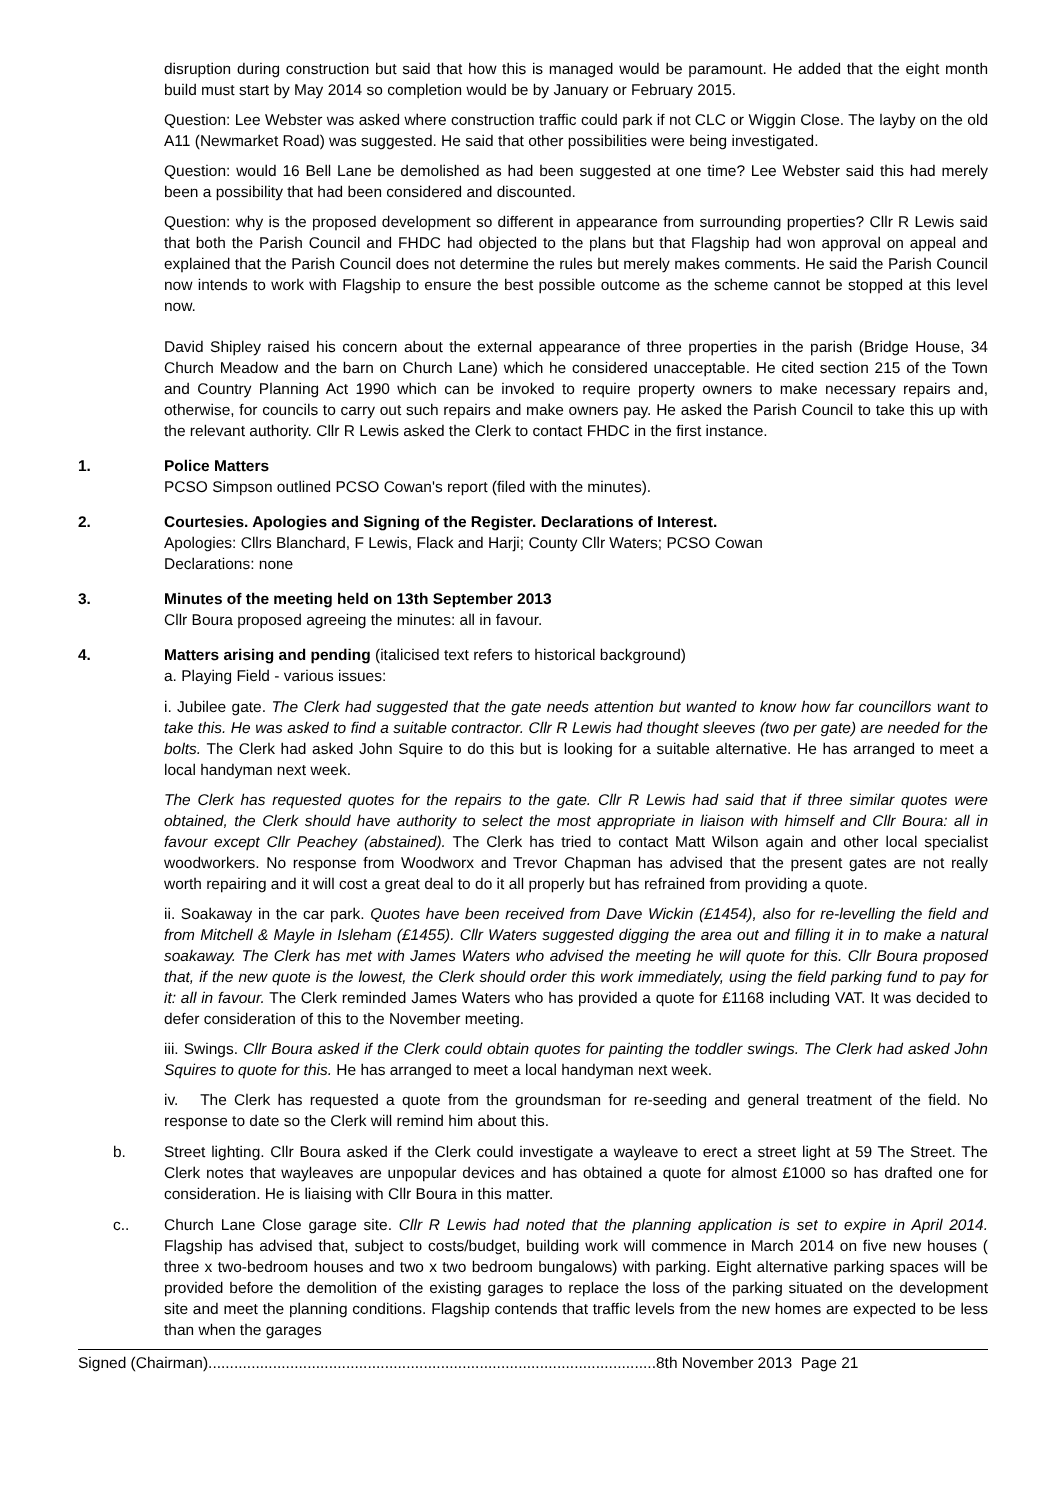disruption during construction but said that how this is managed would be paramount. He added that the eight month build must start by May 2014 so completion would be by January or February 2015.
Question: Lee Webster was asked where construction traffic could park if not CLC or Wiggin Close. The layby on the old A11 (Newmarket Road) was suggested. He said that other possibilities were being investigated.
Question: would 16 Bell Lane be demolished as had been suggested at one time? Lee Webster said this had merely been a possibility that had been considered and discounted.
Question: why is the proposed development so different in appearance from surrounding properties? Cllr R Lewis said that both the Parish Council and FHDC had objected to the plans but that Flagship had won approval on appeal and explained that the Parish Council does not determine the rules but merely makes comments. He said the Parish Council now intends to work with Flagship to ensure the best possible outcome as the scheme cannot be stopped at this level now.
David Shipley raised his concern about the external appearance of three properties in the parish (Bridge House, 34 Church Meadow and the barn on Church Lane) which he considered unacceptable. He cited section 215 of the Town and Country Planning Act 1990 which can be invoked to require property owners to make necessary repairs and, otherwise, for councils to carry out such repairs and make owners pay. He asked the Parish Council to take this up with the relevant authority. Cllr R Lewis asked the Clerk to contact FHDC in the first instance.
1. Police Matters
PCSO Simpson outlined PCSO Cowan's report (filed with the minutes).
2. Courtesies. Apologies and Signing of the Register. Declarations of Interest.
Apologies: Cllrs Blanchard, F Lewis, Flack and Harji; County Cllr Waters; PCSO Cowan
Declarations: none
3. Minutes of the meeting held on 13th September 2013
Cllr Boura proposed agreeing the minutes: all in favour.
4. Matters arising and pending (italicised text refers to historical background)
a. Playing Field - various issues:
i. Jubilee gate. The Clerk had suggested that the gate needs attention but wanted to know how far councillors want to take this. He was asked to find a suitable contractor. Cllr R Lewis had thought sleeves (two per gate) are needed for the bolts. The Clerk had asked John Squire to do this but is looking for a suitable alternative. He has arranged to meet a local handyman next week.
The Clerk has requested quotes for the repairs to the gate. Cllr R Lewis had said that if three similar quotes were obtained, the Clerk should have authority to select the most appropriate in liaison with himself and Cllr Boura: all in favour except Cllr Peachey (abstained). The Clerk has tried to contact Matt Wilson again and other local specialist woodworkers. No response from Woodworx and Trevor Chapman has advised that the present gates are not really worth repairing and it will cost a great deal to do it all properly but has refrained from providing a quote.
ii. Soakaway in the car park. Quotes have been received from Dave Wickin (£1454), also for re-levelling the field and from Mitchell & Mayle in Isleham (£1455). Cllr Waters suggested digging the area out and filling it in to make a natural soakaway. The Clerk has met with James Waters who advised the meeting he will quote for this. Cllr Boura proposed that, if the new quote is the lowest, the Clerk should order this work immediately, using the field parking fund to pay for it: all in favour. The Clerk reminded James Waters who has provided a quote for £1168 including VAT. It was decided to defer consideration of this to the November meeting.
iii. Swings. Cllr Boura asked if the Clerk could obtain quotes for painting the toddler swings. The Clerk had asked John Squires to quote for this. He has arranged to meet a local handyman next week.
iv. The Clerk has requested a quote from the groundsman for re-seeding and general treatment of the field. No response to date so the Clerk will remind him about this.
b. Street lighting. Cllr Boura asked if the Clerk could investigate a wayleave to erect a street light at 59 The Street. The Clerk notes that wayleaves are unpopular devices and has obtained a quote for almost £1000 so has drafted one for consideration. He is liaising with Cllr Boura in this matter.
c.. Church Lane Close garage site. Cllr R Lewis had noted that the planning application is set to expire in April 2014. Flagship has advised that, subject to costs/budget, building work will commence in March 2014 on five new houses ( three x two-bedroom houses and two x two bedroom bungalows) with parking. Eight alternative parking spaces will be provided before the demolition of the existing garages to replace the loss of the parking situated on the development site and meet the planning conditions. Flagship contends that traffic levels from the new homes are expected to be less than when the garages
Signed (Chairman)........................................................................................................8th November 2013 Page 21